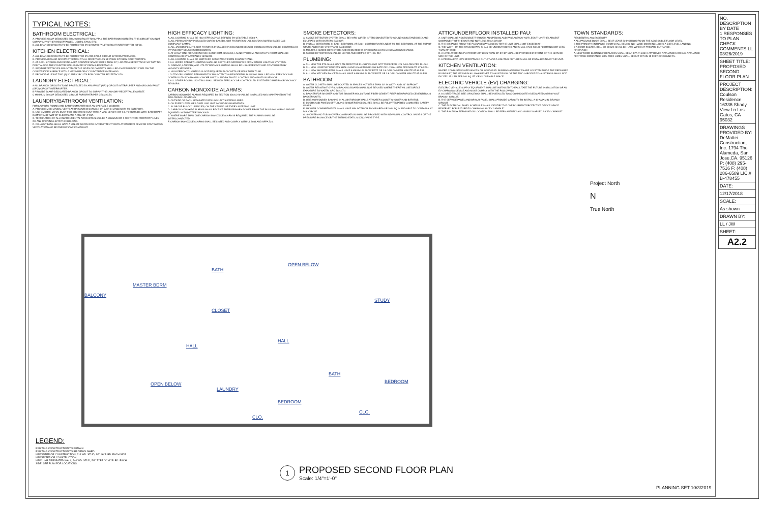TYPICAL NOTES:
BATHROOM ELECTRICAL:
A. PROVIDE 20AMP DEDICATED BRANCH CIRCUIT TO SUPPLY THE BATHROOM OUTLETS. THIS CIRCUIT CANNOT SUPPLY ANY OTHER RECEPTACLES, LIGHTS, FANS, ETC.
B. ALL BRANCH CIRCUITS TO BE PROTECTED BY GROUND FAULT CIRCUIT INTERRUPTER (GFCI).
KITCHEN ELECTRICAL:
A. ALL BRANCH CIRCUITS TO BE PROTECTED BY ARC-FAULT CIRCUIT INTERRUPTER(AFCI).
B. PROVIDE AFCI AND GFCI PROTECTION AT ALL RECEPTACLES SERVING KITCHEN COUNTERTOPS.
C. AT EACH KITCHEN AND DINING AREA COUNTER SPACE WIDER THAN 12", LOCATE A RECEPTACLE SO THAT NO POINT ALONG THE COUNTER WALL IS OVER 24" FROM A RECEPTACLE.
D. REQ'D RECEPTACLES MOUNTED ON THE SIDES OF CABINETS SHALL BE A MAXIMUM OF 12" BELOW THE COUNTERTOP SURFACE WITH A MAXIMUM OF 6" COUNTERTOP OVERHANG.
E. PROVIDE AT LEAST TWO (2) 20 AMP CIRCUITS FOR COUNTER RECEPTACLES.
LAUNDRY ELECTRICAL:
A ALL BRANCH CIRCUITS TO BE PROTECTED BY ARC-FAULT (AFCI) CIRCUIT INTERRUPTER AND GROUND FAULT (GFCI) CIRCUIT INTERRUPTER.
B PROVIDE 20AMP DEDICATED BRANCH CIRCUIT TO SUPPLY THE LAUNDRY RECEPTACLE OUTLET.
C MINIMUM 30 AMP DEDICATED CIRCUIT FOR DRYER PER CEC 220.54.
LAUNDRY/BATHROOM VENTILATION:
FOR LAUNDRY ROOMS AND BATHROOMS WITHOUT AN OPERABLE WINDOW:
A. PROVIDE MECHANICAL VENTILATION SYSTEM CAPABLE OF 5 AIR CHANGES/HR. TO EXTERIOR.
B. USE SMOOTH METAL DUCT FOR DRYER EXHAUST WITH A MAX. LENGTH OF 14', TO OUTSIDE WITH BACKDRAFT DAMPER AND TWO 90° ELBOWS AND A MIN. OF 4" DIA.
C. TERMINATION OF ALL ENVIRONMENTAL AIR DUCTS SHALL BE A MINIMUM OF 3 FEET FROM PROPERTY LINES OR ANY OPENINGS INTO THE BUILDING.
D. EXHAUST FANS SHALL HAVE A MIN. OF 50 CFM FOR INTERMITTENT VENTILATION OR 20 CFM FOR CONTINUOUS VENTILATION AND BE ENERGYSTAR COMPLIANT.
HIGH EFFICACY LIGHTING:
A. ALL LIGHTING SHALL BE HIGH EFFICACY AS DEFINED BY CEC TABLE 150.0-A
B. ALL PERMANENTLY INSTALLED SCREW-BASED LIGHT FIXTURES SHALL CONTAIN SCREW-BASED JA8 COMPLIANT LAMPS.
C. ALL JA8 COMPLIANT LIGHT FIXTURES INSTALLED IN CEILING RECESSED DOWNLIGHTS SHALL BE CONTROLLED BY VACANCY SENSORS OR DIMMERS.
D. AT LEAST ONE FIXTURE IN EACH BATHROOM, GARAGE, LAUNDRY ROOM, AND UTILITY ROOM SHALL BE CONTROLLED BY A VACANCY SENSOR.
E. ALL LIGHTING SHALL BE SWITCHED SEPARATELY FROM EXHAUST FANS.
F. ALL UNDER CABINET LIGHTING SHALL BE SWITCHED SEPARATELY FROM OTHER LIGHTING SYSTEMS.
G. GARAGE, LAUNDRY, AND UTILITY ROOMS: LIGHTING SHALL BE HIGH EFFICACY AND CONTROLLED BY VACANCY SENSORS.
H. HIGH EFFICACY LIGHTING IS NOT REQUIRED IN CLOSETS OF LESS THAN 70 SF.
I. OUTDOOR LIGHTING PERMANENTLY MOUNTED TO A RESIDENTIAL BUILDING SHALL BE HIGH EFFICACY AND CONTROLLED BY A MANUAL ON/OFF SWITCH AND BY PHOTO CONTROL AND A MOTION SENSOR.
J. ALL OTHER ROOMS: LIGHTING SHALL BE HIGH EFFICACY OR CONTROLLED BY EITHER DIMMERS OR VACANCY SENSORS.
CARBON MONOXIDE ALARMS:
CARBON MONOXIDE ALARMS REQUIRED BY SECTION 420.6.2 SHALL BE INSTALLED AND MAINTAINED IN THE FOLLOWING LOCATIONS:
A. OUTSIDE OF EACH SEPARATE DWELLING UNIT SLEEPING AREA.
B. ON EVERY LEVEL OF A DWELLING UNIT INCLUDING BASEMENTS.
C. IN GROUP R-1 OCCUPANCIES; ON THE CEILING OF EVERY SLEEPING UNIT.
D. CARBON MONOXIDE ALARMS SHALL RECEIVE THEIR PRIMARY POWER FROM THE BUILDING WIRING AND BE EQUIPPED WITH BATTERY BACK-UP.
E. WHERE MORE THAN ONE CARBON MONOXIDE ALARM IS REQUIRED THE ALARMS SHALL BE INTERCONNECTED.
F. CARBON MONOXIDE ALARMS SHALL BE LISTED AND COMPLY WITH UL 2034 AND NFPA 720.
SMOKE DETECTORS:
A. SMOKE DETECTOR SYSTEM SHALL BE HARD WIRED, INTERCONNECTED TO SOUND SIMULTANEOUSLY AND EQUIPPED WITH BATTERY BACKUP.
B. INSTALL DETECTORS IN EACH BEDROOM, AT EACH CORRIDOR/AREA NEXT TO THE BEDROOM, AT THE TOP OF STAIRS AND EACH STORY AND BASEMENT.
C. MULTIPLE SMOKE DETECTORS ARE REQUIRED WHEN CEILING LEVELS/ ELEVATIONS CHANGE.
D. SMOKE DETECTORS SHALL BE LISTED AND COMPLY WITH UL 217.
PLUMBING:
A. ALL NEW TOILETS SHALL HAVE AN EFFECTIVE FLUSH VOLUME NOT TO EXCEED 1.28 GALLONS PER FLUSH.
B. ALL NEW LAVATORY FAUCETS SHALL HAVE A MAXIMUM FLOW RATE OF 1.2 GALLONS PER MINUTE AT 60 PSI.
C. ALL NEW SHOWERHEADS SHALL HAVE A MAXIMUM FLOW RATE OF 1.8 GALLONS PER MINUTE AT 80 PSI.
D. ALL NEW KITCHEN FAUCETS SHALL HAVE A MAXIMUM FLOW RATE OF 1.8 GALLONS PER MINUTE AT 60 PSI.
BATHROOM:
A. WATER CLOSETS SHALL BE LOCATED IN SPACES NOT LESS THAN 30" IN WIDTH AND 24" IN FRONT.
B. WATER RESISTANT GYPSUM BACKING BOARD SHALL NOT BE USED WHERE THERE WILL BE DIRECT EXPOSURE TO WATER. CRC 702.3.7.1
C. BACKER FOR SHOWER AND TUB SHOWER WALLS TO BE FIBER-CEMENT, FIBER REINFORCED CEMENTITIOUS BACKER UNITS.
D. USE 2X8 WOODEN BACKING IN ALL BATHROOM WALLS AT WATER CLOSET SHOWER AND BATHTUB.
E. DOORS AND PANELS OF TUB AND SHOWER ENCLOSURES SHALL BE FULLY TEMPERED LAMINATED SAFETY GLASS.
F. SHOWER COMPARTMENTS SHALL HAVE MIN INTERIOR FLOOR AREA OF 1024 SQ IN AND ABLE TO CONTAIN A 30" DIA. CIRCLE.
G. SHOWER AND TUB SHOWER COMBINATION SHALL BE PROVIDED WITH INDIVIDUAL CONTROL VALVES OF THE PRESSURE BALANCE OR THE THERMOSTATIC MIXING VALVE TYPE.
ATTIC/UNDERFLOOR INSTALLED FAU:
A. UNIT SHALL BE ACCESSIBLE THROUGH AN OPENING AND PASSAGEWAY NOT LESS THAN THE LARGEST COMPONENT OF THE UNIT AND NOT LESS THAN 22"x30"
B. THE DISTANCE FROM THE PASSAGEWAY ACCESS TO THE UNIT SHALL NOT EXCEED 20'
C. THE WIDTH OF THE PASSAGEWAY SHALL BE UNOBSTRUCTED AND SHALL HAVE SOLID FLOORING NOT LESS THAN 24" WIDE.
D. A LEVEL WORKING PLATFORM NOT LESS THAN 30" BY 30" SHALL BE PROVIDED IN FRONT OF THE SERVICE SIDE OF THE UNIT.
E. A PERMANENT 120V RECEPTACLE OUTLET AND A LIGHTING FIXTURE SHALL BE INSTALLED NEAR THE UNIT.
KITCHEN VENTILATION:
WHERE COMBUSTION APPLIANCES OR SOLID-FUEL BURNING APPLIANCES ARE LOCATED INSIDE THE PRESSURE BOUNDARY, THE MAXIMUM ALLOWABLE NET EXHAUST FLOW OF THE TWO LARGEST EXHAUST FANS SHALL NOT EXCEED 15 CFM PER 100 SQ. FT. OF OCCUPIABLE SPACE.
ELECTRIC VEHICLE (EV) CHARGING:
ELECTRIC VEHICLE SUPPLY EQUIPMENT SHALL BE INSTALLED TO FACILITATE THE FUTURE INSTALLATION OF AN EV CHARGING DEVICE AND MUST COMPLY WITH THE FOLLOWING:
A. A LISTED TRADE SIZE 1 RACEWAY SHALL BE INSTALLED TO ACCOMMODATE A DEDICATED 208/240-VOLT BRANCH CIRCUIT.
B. THE SERVICE PANEL AND/OR SUB PANEL SHALL PROVIDE CAPACITY TO INSTALL A 40-AMP MIN. BRANCH CIRCUIT.
C. THE ELECTRICAL PANEL SCHEDULE SHALL IDENTIFY THE OVERCURRENT PROTECTIVE DEVICE SPACE RESERVED FOR FUTURE EV CHARGING AS "EV CAPABLE".
D. THE RACEWAY TERMINATION LOCATION SHALL BE PERMANENTLY AND VISIBLY MARKED AS "EV CAPABLE".
TOWN STANDARDS:
RESIDENTIAL ACCESSIBILITY
A ALL PASSAGE DOOR SHALL BE AT LEAST 32 INCH DOORS ON THE ACCESSIBLE FLOOR LEVEL.
B THE PRIMARY ENTRANCE DOOR SHALL BE A 36 INCH WIDE DOOR INCLUDING A 5'X5' LEVEL LANDING.
C A DOOR BUZZER, BELL OR CHIME SHALL BE HARD WIRED AT PRIMARY ENTRANCE.
FIREPLACE:
A. NEW WOOD BURNING FIREPLACES SHALL BE AN EPA PHASE II APPROVED APPLIANCES OR GAS APPLIANCE PER TOWN ORDINANCE 1905. TREE LIMBS SHALL BE CUT WITHIN 10 FEET OF CHIMNEYS.
Project North
N
True North
BALCONY
MASTER BDRM
BATH
CLOSET
OPEN BELOW
STUDY
HALL
HALL
OPEN BELOW
LAUNDRY
BEDROOM
BATH
BEDROOM
CLO.
CLO.
LEGEND:
EXISTING CONSTRUCTION TO REMAIN
EXISTING CONSTRUCTION TO BE DEMOLISHED
NEW INTERIOR CONSTRUCTION; 2x4 WD. STUD, 1/2" GYP. BD. EACH SIDE
NEW EXTERIOR CONSTRUCTION.
NEW 1-HR FIRE RATED WALL; 2x4 WD. STUD, 5/8" TYPE "X" GYP. BD. EACH SIDE. SEE PLAN FOR LOCATIONS.
1
PROPOSED SECOND FLOOR PLAN
Scale: 1/4"=1'-0"
PLANNING SET 10/3/2019
| NO. DESCRIPTION BY DATE 1 RESPONSES TO PLAN CHECK COMMENTS LL 03/26/2019 |
| SHEET TITLE: PROPOSED SECOND FLOOR PLAN |
| PROJECT DESCRIPTION: Coulson Residence 16336 Shady View Ln Los Gatos, CA 95032 |
| DRAWINGS PROVIDED BY: DeMattei Construction, Inc. 1794 The Alameda, San Jose,CA. 95126 P: (408) 295-7516 F: (408) 286-6589 LIC.# B-478455 |
| DATE: |
| 12/17/2018 |
| SCALE: |
| As shown |
| DRAWN BY: |
| LL / JW |
| SHEET: |
| A2.2 |